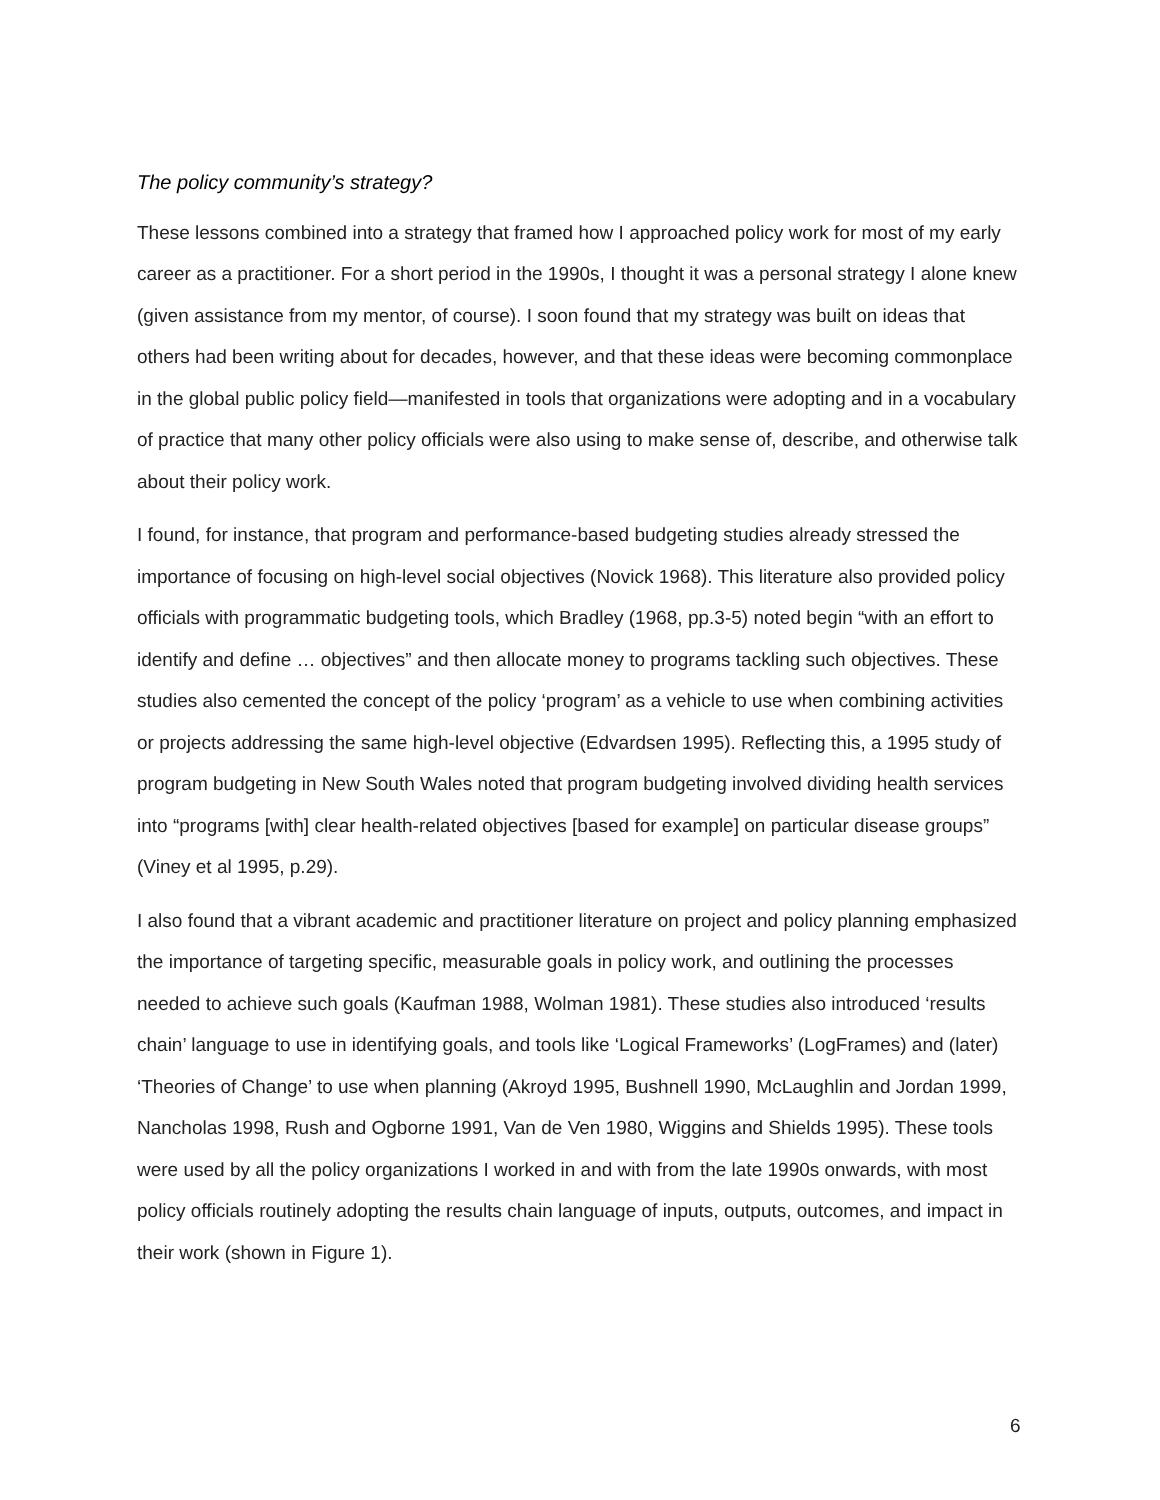The policy community’s strategy?
These lessons combined into a strategy that framed how I approached policy work for most of my early career as a practitioner. For a short period in the 1990s, I thought it was a personal strategy I alone knew (given assistance from my mentor, of course). I soon found that my strategy was built on ideas that others had been writing about for decades, however, and that these ideas were becoming commonplace in the global public policy field—manifested in tools that organizations were adopting and in a vocabulary of practice that many other policy officials were also using to make sense of, describe, and otherwise talk about their policy work.
I found, for instance, that program and performance-based budgeting studies already stressed the importance of focusing on high-level social objectives (Novick 1968). This literature also provided policy officials with programmatic budgeting tools, which Bradley (1968, pp.3-5) noted begin “with an effort to identify and define … objectives” and then allocate money to programs tackling such objectives. These studies also cemented the concept of the policy ‘program’ as a vehicle to use when combining activities or projects addressing the same high-level objective (Edvardsen 1995). Reflecting this, a 1995 study of program budgeting in New South Wales noted that program budgeting involved dividing health services into “programs [with] clear health-related objectives [based for example] on particular disease groups” (Viney et al 1995, p.29).
I also found that a vibrant academic and practitioner literature on project and policy planning emphasized the importance of targeting specific, measurable goals in policy work, and outlining the processes needed to achieve such goals (Kaufman 1988, Wolman 1981). These studies also introduced ‘results chain’ language to use in identifying goals, and tools like ‘Logical Frameworks’ (LogFrames) and (later) ‘Theories of Change’ to use when planning (Akroyd 1995, Bushnell 1990, McLaughlin and Jordan 1999, Nancholas 1998, Rush and Ogborne 1991, Van de Ven 1980, Wiggins and Shields 1995). These tools were used by all the policy organizations I worked in and with from the late 1990s onwards, with most policy officials routinely adopting the results chain language of inputs, outputs, outcomes, and impact in their work (shown in Figure 1).
6